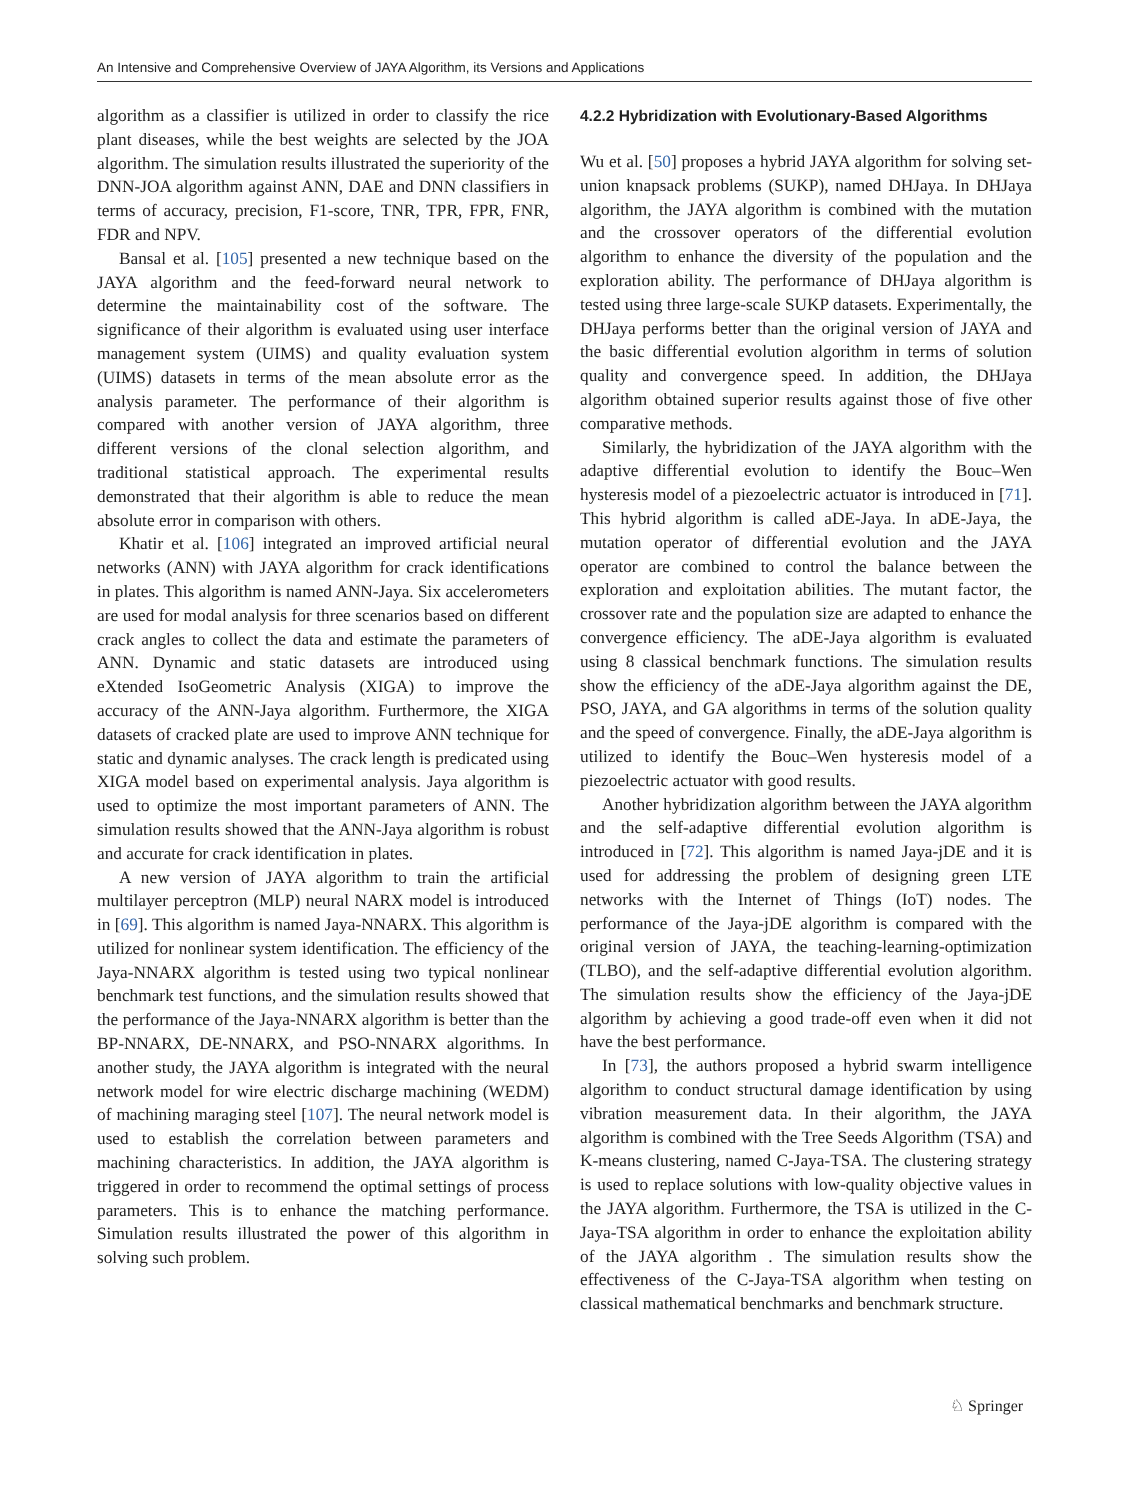An Intensive and Comprehensive Overview of JAYA Algorithm, its Versions and Applications
algorithm as a classifier is utilized in order to classify the rice plant diseases, while the best weights are selected by the JOA algorithm. The simulation results illustrated the superiority of the DNN-JOA algorithm against ANN, DAE and DNN classifiers in terms of accuracy, precision, F1-score, TNR, TPR, FPR, FNR, FDR and NPV.
Bansal et al. [105] presented a new technique based on the JAYA algorithm and the feed-forward neural network to determine the maintainability cost of the software. The significance of their algorithm is evaluated using user interface management system (UIMS) and quality evaluation system (UIMS) datasets in terms of the mean absolute error as the analysis parameter. The performance of their algorithm is compared with another version of JAYA algorithm, three different versions of the clonal selection algorithm, and traditional statistical approach. The experimental results demonstrated that their algorithm is able to reduce the mean absolute error in comparison with others.
Khatir et al. [106] integrated an improved artificial neural networks (ANN) with JAYA algorithm for crack identifications in plates. This algorithm is named ANN-Jaya. Six accelerometers are used for modal analysis for three scenarios based on different crack angles to collect the data and estimate the parameters of ANN. Dynamic and static datasets are introduced using eXtended IsoGeometric Analysis (XIGA) to improve the accuracy of the ANN-Jaya algorithm. Furthermore, the XIGA datasets of cracked plate are used to improve ANN technique for static and dynamic analyses. The crack length is predicated using XIGA model based on experimental analysis. Jaya algorithm is used to optimize the most important parameters of ANN. The simulation results showed that the ANN-Jaya algorithm is robust and accurate for crack identification in plates.
A new version of JAYA algorithm to train the artificial multilayer perceptron (MLP) neural NARX model is introduced in [69]. This algorithm is named Jaya-NNARX. This algorithm is utilized for nonlinear system identification. The efficiency of the Jaya-NNARX algorithm is tested using two typical nonlinear benchmark test functions, and the simulation results showed that the performance of the Jaya-NNARX algorithm is better than the BP-NNARX, DE-NNARX, and PSO-NNARX algorithms. In another study, the JAYA algorithm is integrated with the neural network model for wire electric discharge machining (WEDM) of machining maraging steel [107]. The neural network model is used to establish the correlation between parameters and machining characteristics. In addition, the JAYA algorithm is triggered in order to recommend the optimal settings of process parameters. This is to enhance the matching performance. Simulation results illustrated the power of this algorithm in solving such problem.
4.2.2 Hybridization with Evolutionary-Based Algorithms
Wu et al. [50] proposes a hybrid JAYA algorithm for solving set-union knapsack problems (SUKP), named DHJaya. In DHJaya algorithm, the JAYA algorithm is combined with the mutation and the crossover operators of the differential evolution algorithm to enhance the diversity of the population and the exploration ability. The performance of DHJaya algorithm is tested using three large-scale SUKP datasets. Experimentally, the DHJaya performs better than the original version of JAYA and the basic differential evolution algorithm in terms of solution quality and convergence speed. In addition, the DHJaya algorithm obtained superior results against those of five other comparative methods.
Similarly, the hybridization of the JAYA algorithm with the adaptive differential evolution to identify the Bouc–Wen hysteresis model of a piezoelectric actuator is introduced in [71]. This hybrid algorithm is called aDE-Jaya. In aDE-Jaya, the mutation operator of differential evolution and the JAYA operator are combined to control the balance between the exploration and exploitation abilities. The mutant factor, the crossover rate and the population size are adapted to enhance the convergence efficiency. The aDE-Jaya algorithm is evaluated using 8 classical benchmark functions. The simulation results show the efficiency of the aDE-Jaya algorithm against the DE, PSO, JAYA, and GA algorithms in terms of the solution quality and the speed of convergence. Finally, the aDE-Jaya algorithm is utilized to identify the Bouc–Wen hysteresis model of a piezoelectric actuator with good results.
Another hybridization algorithm between the JAYA algorithm and the self-adaptive differential evolution algorithm is introduced in [72]. This algorithm is named Jaya-jDE and it is used for addressing the problem of designing green LTE networks with the Internet of Things (IoT) nodes. The performance of the Jaya-jDE algorithm is compared with the original version of JAYA, the teaching-learning-optimization (TLBO), and the self-adaptive differential evolution algorithm. The simulation results show the efficiency of the Jaya-jDE algorithm by achieving a good trade-off even when it did not have the best performance.
In [73], the authors proposed a hybrid swarm intelligence algorithm to conduct structural damage identification by using vibration measurement data. In their algorithm, the JAYA algorithm is combined with the Tree Seeds Algorithm (TSA) and K-means clustering, named C-Jaya-TSA. The clustering strategy is used to replace solutions with low-quality objective values in the JAYA algorithm. Furthermore, the TSA is utilized in the C-Jaya-TSA algorithm in order to enhance the exploitation ability of the JAYA algorithm . The simulation results show the effectiveness of the C-Jaya-TSA algorithm when testing on classical mathematical benchmarks and benchmark structure.
♘ Springer